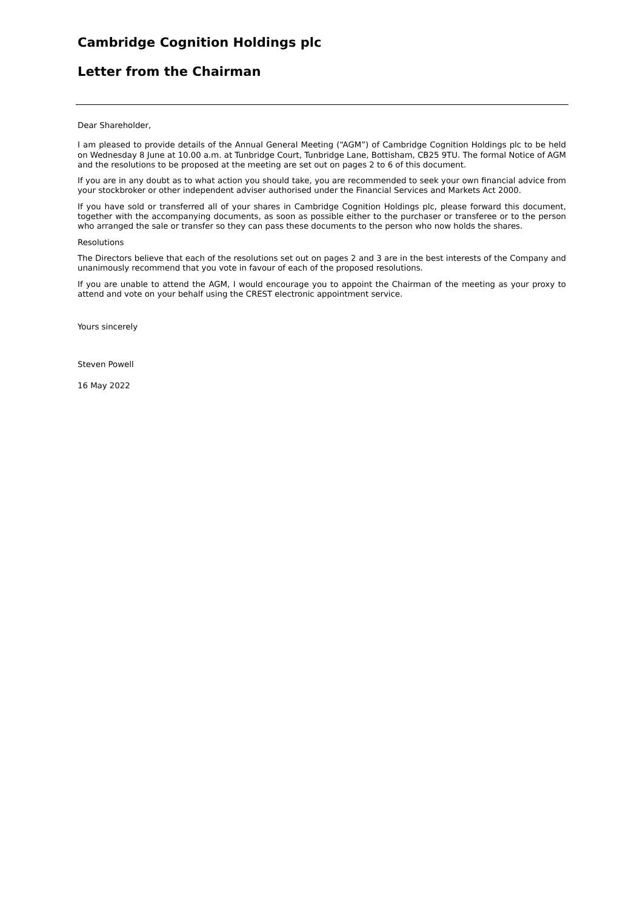Cambridge Cognition Holdings plc
Letter from the Chairman
Dear Shareholder,
I am pleased to provide details of the Annual General Meeting (“AGM”) of Cambridge Cognition Holdings plc to be held on Wednesday 8 June at 10.00 a.m. at Tunbridge Court, Tunbridge Lane, Bottisham, CB25 9TU. The formal Notice of AGM and the resolutions to be proposed at the meeting are set out on pages 2 to 6 of this document.
If you are in any doubt as to what action you should take, you are recommended to seek your own financial advice from your stockbroker or other independent adviser authorised under the Financial Services and Markets Act 2000.
If you have sold or transferred all of your shares in Cambridge Cognition Holdings plc, please forward this document, together with the accompanying documents, as soon as possible either to the purchaser or transferee or to the person who arranged the sale or transfer so they can pass these documents to the person who now holds the shares.
Resolutions
The Directors believe that each of the resolutions set out on pages 2 and 3 are in the best interests of the Company and unanimously recommend that you vote in favour of each of the proposed resolutions.
If you are unable to attend the AGM, I would encourage you to appoint the Chairman of the meeting as your proxy to attend and vote on your behalf using the CREST electronic appointment service.
Yours sincerely
Steven Powell
16 May 2022